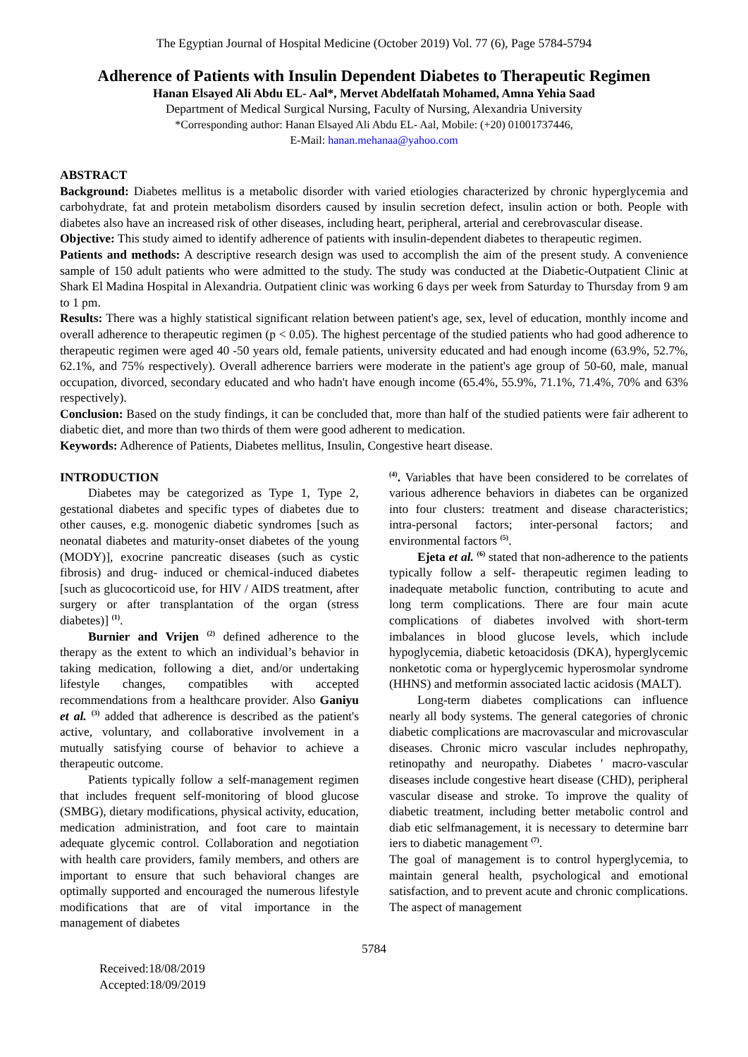The Egyptian Journal of Hospital Medicine (October 2019) Vol. 77 (6), Page 5784-5794
Adherence of Patients with Insulin Dependent Diabetes to Therapeutic Regimen
Hanan Elsayed Ali Abdu EL- Aal*, Mervet Abdelfatah Mohamed, Amna Yehia Saad
Department of Medical Surgical Nursing, Faculty of Nursing, Alexandria University
*Corresponding author: Hanan Elsayed Ali Abdu EL- Aal, Mobile: (+20) 01001737446,
E-Mail: hanan.mehanaa@yahoo.com
ABSTRACT
Background: Diabetes mellitus is a metabolic disorder with varied etiologies characterized by chronic hyperglycemia and carbohydrate, fat and protein metabolism disorders caused by insulin secretion defect, insulin action or both. People with diabetes also have an increased risk of other diseases, including heart, peripheral, arterial and cerebrovascular disease.
Objective: This study aimed to identify adherence of patients with insulin-dependent diabetes to therapeutic regimen.
Patients and methods: A descriptive research design was used to accomplish the aim of the present study. A convenience sample of 150 adult patients who were admitted to the study. The study was conducted at the Diabetic-Outpatient Clinic at Shark El Madina Hospital in Alexandria. Outpatient clinic was working 6 days per week from Saturday to Thursday from 9 am to 1 pm.
Results: There was a highly statistical significant relation between patient's age, sex, level of education, monthly income and overall adherence to therapeutic regimen (p < 0.05). The highest percentage of the studied patients who had good adherence to therapeutic regimen were aged 40 -50 years old, female patients, university educated and had enough income (63.9%, 52.7%, 62.1%, and 75% respectively). Overall adherence barriers were moderate in the patient's age group of 50-60, male, manual occupation, divorced, secondary educated and who hadn't have enough income (65.4%, 55.9%, 71.1%, 71.4%, 70% and 63% respectively).
Conclusion: Based on the study findings, it can be concluded that, more than half of the studied patients were fair adherent to diabetic diet, and more than two thirds of them were good adherent to medication.
Keywords: Adherence of Patients, Diabetes mellitus, Insulin, Congestive heart disease.
INTRODUCTION
Diabetes may be categorized as Type 1, Type 2, gestational diabetes and specific types of diabetes due to other causes, e.g. monogenic diabetic syndromes [such as neonatal diabetes and maturity-onset diabetes of the young (MODY)], exocrine pancreatic diseases (such as cystic fibrosis) and drug- induced or chemical-induced diabetes [such as glucocorticoid use, for HIV / AIDS treatment, after surgery or after transplantation of the organ (stress diabetes)] <sup>(1)</sup>.
Burnier and Vrijen <sup>(2)</sup> defined adherence to the therapy as the extent to which an individual’s behavior in taking medication, following a diet, and/or undertaking lifestyle changes, compatibles with accepted recommendations from a healthcare provider. Also Ganiyu et al. <sup>(3)</sup> added that adherence is described as the patient's active, voluntary, and collaborative involvement in a mutually satisfying course of behavior to achieve a therapeutic outcome.
Patients typically follow a self-management regimen that includes frequent self-monitoring of blood glucose (SMBG), dietary modifications, physical activity, education, medication administration, and foot care to maintain adequate glycemic control. Collaboration and negotiation with health care providers, family members, and others are important to ensure that such behavioral changes are optimally supported and encouraged the numerous lifestyle modifications that are of vital importance in the management of diabetes
<sup>(4)</sup>. Variables that have been considered to be correlates of various adherence behaviors in diabetes can be organized into four clusters: treatment and disease characteristics; intra-personal factors; inter-personal factors; and environmental factors <sup>(5)</sup>.
Ejeta et al. <sup>(6)</sup> stated that non-adherence to the patients typically follow a self- therapeutic regimen leading to inadequate metabolic function, contributing to acute and long term complications. There are four main acute complications of diabetes involved with short-term imbalances in blood glucose levels, which include hypoglycemia, diabetic ketoacidosis (DKA), hyperglycemic nonketotic coma or hyperglycemic hyperosmolar syndrome (HHNS) and metformin associated lactic acidosis (MALT).
Long-term diabetes complications can influence nearly all body systems. The general categories of chronic diabetic complications are macrovascular and microvascular diseases. Chronic micro vascular includes nephropathy, retinopathy and neuropathy. Diabetes ' macro-vascular diseases include congestive heart disease (CHD), peripheral vascular disease and stroke. To improve the quality of diabetic treatment, including better metabolic control and diab etic selfmanagement, it is necessary to determine barr iers to diabetic management <sup>(7)</sup>.
The goal of management is to control hyperglycemia, to maintain general health, psychological and emotional satisfaction, and to prevent acute and chronic complications. The aspect of management
5784
Received:18/08/2019
Accepted:18/09/2019